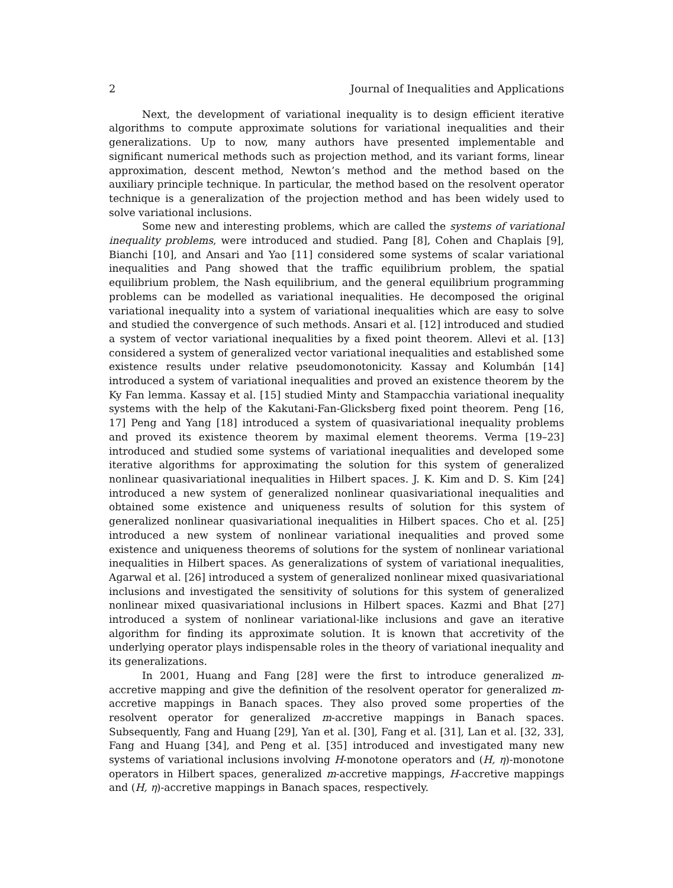2 Journal of Inequalities and Applications
Next, the development of variational inequality is to design efficient iterative algorithms to compute approximate solutions for variational inequalities and their generalizations. Up to now, many authors have presented implementable and significant numerical methods such as projection method, and its variant forms, linear approximation, descent method, Newton’s method and the method based on the auxiliary principle technique. In particular, the method based on the resolvent operator technique is a generalization of the projection method and has been widely used to solve variational inclusions.
Some new and interesting problems, which are called the systems of variational inequality problems, were introduced and studied. Pang [8], Cohen and Chaplais [9], Bianchi [10], and Ansari and Yao [11] considered some systems of scalar variational inequalities and Pang showed that the traffic equilibrium problem, the spatial equilibrium problem, the Nash equilibrium, and the general equilibrium programming problems can be modelled as variational inequalities. He decomposed the original variational inequality into a system of variational inequalities which are easy to solve and studied the convergence of such methods. Ansari et al. [12] introduced and studied a system of vector variational inequalities by a fixed point theorem. Allevi et al. [13] considered a system of generalized vector variational inequalities and established some existence results under relative pseudomonotonicity. Kassay and Kolumbán [14] introduced a system of variational inequalities and proved an existence theorem by the Ky Fan lemma. Kassay et al. [15] studied Minty and Stampacchia variational inequality systems with the help of the Kakutani-Fan-Glicksberg fixed point theorem. Peng [16, 17] Peng and Yang [18] introduced a system of quasivariational inequality problems and proved its existence theorem by maximal element theorems. Verma [19–23] introduced and studied some systems of variational inequalities and developed some iterative algorithms for approximating the solution for this system of generalized nonlinear quasivariational inequalities in Hilbert spaces. J. K. Kim and D. S. Kim [24] introduced a new system of generalized nonlinear quasivariational inequalities and obtained some existence and uniqueness results of solution for this system of generalized nonlinear quasivariational inequalities in Hilbert spaces. Cho et al. [25] introduced a new system of nonlinear variational inequalities and proved some existence and uniqueness theorems of solutions for the system of nonlinear variational inequalities in Hilbert spaces. As generalizations of system of variational inequalities, Agarwal et al. [26] introduced a system of generalized nonlinear mixed quasivariational inclusions and investigated the sensitivity of solutions for this system of generalized nonlinear mixed quasivariational inclusions in Hilbert spaces. Kazmi and Bhat [27] introduced a system of nonlinear variational-like inclusions and gave an iterative algorithm for finding its approximate solution. It is known that accretivity of the underlying operator plays indispensable roles in the theory of variational inequality and its generalizations.
In 2001, Huang and Fang [28] were the first to introduce generalized m-accretive mapping and give the definition of the resolvent operator for generalized m-accretive mappings in Banach spaces. They also proved some properties of the resolvent operator for generalized m-accretive mappings in Banach spaces. Subsequently, Fang and Huang [29], Yan et al. [30], Fang et al. [31], Lan et al. [32, 33], Fang and Huang [34], and Peng et al. [35] introduced and investigated many new systems of variational inclusions involving H-monotone operators and (H, η)-monotone operators in Hilbert spaces, generalized m-accretive mappings, H-accretive mappings and (H, η)-accretive mappings in Banach spaces, respectively.